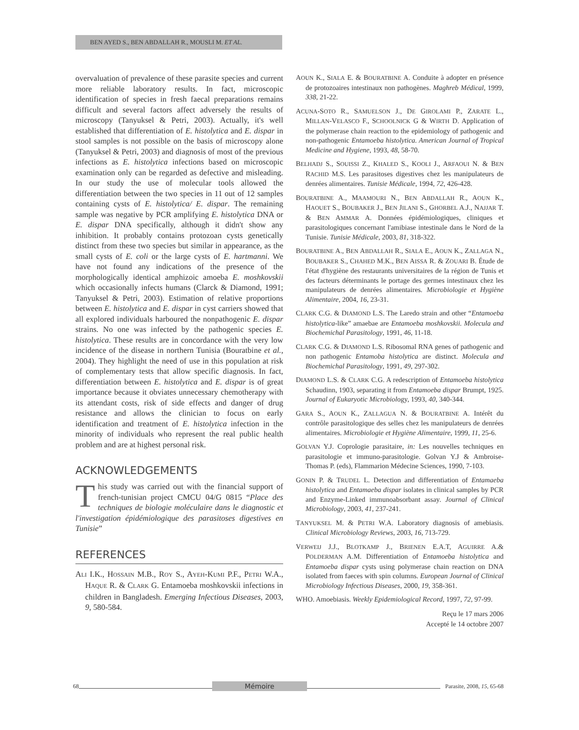BEN AYED S., BEN ABDALLAH R., MOUSLI M. ET AL.
overvaluation of prevalence of these parasite species and current more reliable laboratory results. In fact, microscopic identification of species in fresh faecal preparations remains difficult and several factors affect adversely the results of microscopy (Tanyuksel & Petri, 2003). Actually, it's well established that differentiation of E. histolytica and E. dispar in stool samples is not possible on the basis of microscopy alone (Tanyuksel & Petri, 2003) and diagnosis of most of the previous infections as E. histolytica infections based on microscopic examination only can be regarded as defective and misleading. In our study the use of molecular tools allowed the differentiation between the two species in 11 out of 12 samples containing cysts of E. histolytica/ E. dispar. The remaining sample was negative by PCR amplifying E. histolytica DNA or E. dispar DNA specifically, although it didn't show any inhibition. It probably contains protozoan cysts genetically distinct from these two species but similar in appearance, as the small cysts of E. coli or the large cysts of E. hartmanni. We have not found any indications of the presence of the morphologically identical amphizoic amoeba E. moshkovskii which occasionally infects humans (Clarck & Diamond, 1991; Tanyuksel & Petri, 2003). Estimation of relative proportions between E. histolytica and E. dispar in cyst carriers showed that all explored individuals harboured the nonpathogenic E. dispar strains. No one was infected by the pathogenic species E. histolytica. These results are in concordance with the very low incidence of the disease in northern Tunisia (Bouratbine et al., 2004). They highlight the need of use in this population at risk of complementary tests that allow specific diagnosis. In fact, differentiation between E. histolytica and E. dispar is of great importance because it obviates unnecessary chemotherapy with its attendant costs, risk of side effects and danger of drug resistance and allows the clinician to focus on early identification and treatment of E. histolytica infection in the minority of individuals who represent the real public health problem and are at highest personal risk.
ACKNOWLEDGEMENTS
This study was carried out with the financial support of french-tunisian project CMCU 04/G 0815 “Place des techniques de biologie moléculaire dans le diagnostic et l'investigation épidémiologique des parasitoses digestives en Tunisie”
REFERENCES
ALI I.K., HOSSAIN M.B., ROY S., AYEH-KUMI P.F., PETRI W.A., HAQUE R. & CLARK G. Entamoeba moshkovskii infections in children in Bangladesh. Emerging Infectious Diseases, 2003, 9, 580-584.
AOUN K., SIALA E. & BOURATBINE A. Conduite à adopter en présence de protozoaires intestinaux non pathogènes. Maghreb Médical, 1999, 338, 21-22.
ACUNA-SOTO R., SAMUELSON J., DE GIROLAMI P., ZARATE L., MILLAN-VELASCO F., SCHOOLNICK G & WIRTH D. Application of the polymerase chain reaction to the epidemiology of pathogenic and non-pathogenic Entamoeba histolytica. American Journal of Tropical Medicine and Hygiene, 1993, 48, 58-70.
BELHADJ S., SOUISSI Z., KHALED S., KOOLI J., ARFAOUI N. & BEN RACHID M.S. Les parasitoses digestives chez les manipulateurs de denrées alimentaires. Tunisie Médicale, 1994, 72, 426-428.
BOURATBINE A., MAAMOURI N., BEN ABDALLAH R., AOUN K., HAOUET S., BOUBAKER J., BEN JILANI S., GHORBEL A.J., NAJJAR T. & BEN AMMAR A. Données épidémiologiques, cliniques et parasitologiques concernant l'amibiase intestinale dans le Nord de la Tunisie. Tunisie Médicale, 2003, 81, 318-322.
BOURATBINE A., BEN ABDALLAH R., SIALA E., AOUN K., ZALLAGA N., BOUBAKER S., CHAHED M.K., BEN AISSA R. & ZOUARI B. Étude de l'état d'hygiène des restaurants universitaires de la région de Tunis et des facteurs déterminants le portage des germes intestinaux chez les manipulateurs de denrées alimentaires. Microbiologie et Hygiène Alimentaire, 2004, 16, 23-31.
CLARK C.G. & DIAMOND L.S. The Laredo strain and other “Entamoeba histolytica-like” amaebae are Entamoeba moshkovskii. Molecula and Biochemichal Parasitology, 1991, 46, 11-18.
CLARK C.G. & DIAMOND L.S. Ribosomal RNA genes of pathogenic and non pathogenic Entamoba histolytica are distinct. Molecula and Biochemichal Parasitology, 1991, 49, 297-302.
DIAMOND L.S. & CLARK C.G. A redescription of Entamoeba histolytica Schaudinn, 1903, separating it from Entamoeba dispar Brumpt, 1925. Journal of Eukaryotic Microbiology, 1993, 40, 340-344.
GARA S., AOUN K., ZALLAGUA N. & BOURATBINE A. Intérêt du contrôle parasitologique des selles chez les manipulateurs de denrées alimentaires. Microbiologie et Hygiène Alimentaire, 1999, 11, 25-6.
GOLVAN Y.J. Coprologie parasitaire, in: Les nouvelles techniques en parasitologie et immuno-parasitologie. Golvan Y.J & Ambroise-Thomas P. (eds), Flammarion Médecine Sciences, 1990, 7-103.
GONIN P. & TRUDEL L. Detection and differentiation of Entamaeba histolytica and Entamaeba dispar isolates in clinical samples by PCR and Enzyme-Linked immunoabsorbant assay. Journal of Clinical Microbiology, 2003, 41, 237-241.
TANYUKSEL M. & PETRI W.A. Laboratory diagnosis of amebiasis. Clinical Microbiology Reviews, 2003, 16, 713-729.
VERWEIJ J.J., BLOTKAMP J., BRIENEN E.A.T, AGUIRRE A.& POLDERMAN A.M. Differentiation of Entamoeba histolytica and Entamoeba dispar cysts using polymerase chain reaction on DNA isolated from faeces with spin columns. European Journal of Clinical Microbiology Infectious Diseases, 2000, 19, 358-361.
WHO. Amoebiasis. Weekly Epidemiological Record, 1997, 72, 97-99.
Reçu le 17 mars 2006
Accepté le 14 octobre 2007
68
Mémoire
Parasite, 2008, 15, 65-68